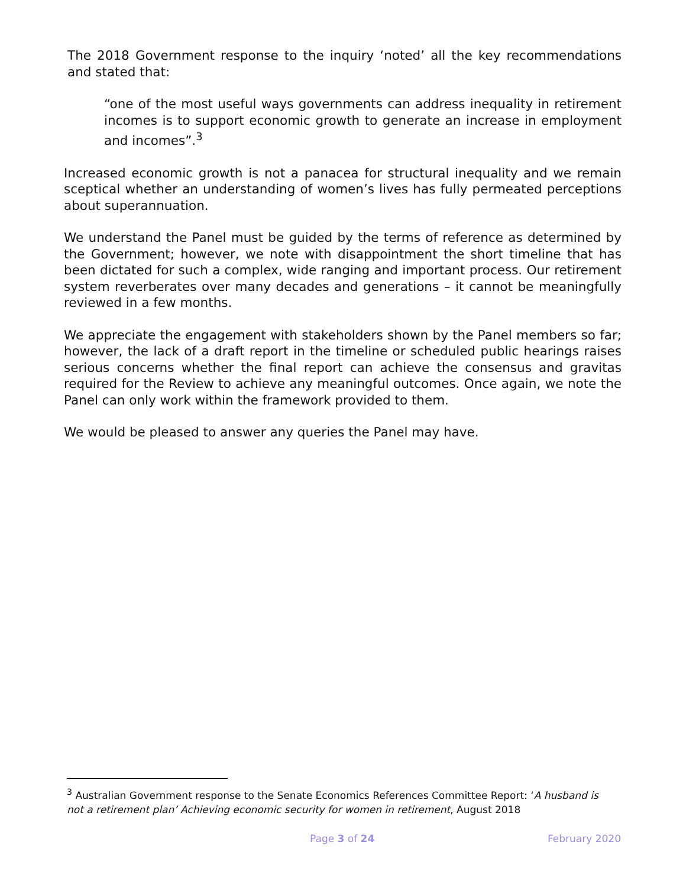The 2018 Government response to the inquiry ‘noted’ all the key recommendations and stated that:
“one of the most useful ways governments can address inequality in retirement incomes is to support economic growth to generate an increase in employment and incomes”.<sup>3</sup>
Increased economic growth is not a panacea for structural inequality and we remain sceptical whether an understanding of women’s lives has fully permeated perceptions about superannuation.
We understand the Panel must be guided by the terms of reference as determined by the Government; however, we note with disappointment the short timeline that has been dictated for such a complex, wide ranging and important process. Our retirement system reverberates over many decades and generations – it cannot be meaningfully reviewed in a few months.
We appreciate the engagement with stakeholders shown by the Panel members so far; however, the lack of a draft report in the timeline or scheduled public hearings raises serious concerns whether the final report can achieve the consensus and gravitas required for the Review to achieve any meaningful outcomes. Once again, we note the Panel can only work within the framework provided to them.
We would be pleased to answer any queries the Panel may have.
<sup>3</sup> Australian Government response to the Senate Economics References Committee Report: ‘A husband is not a retirement plan’ Achieving economic security for women in retirement, August 2018
Page 3 of 24 February 2020